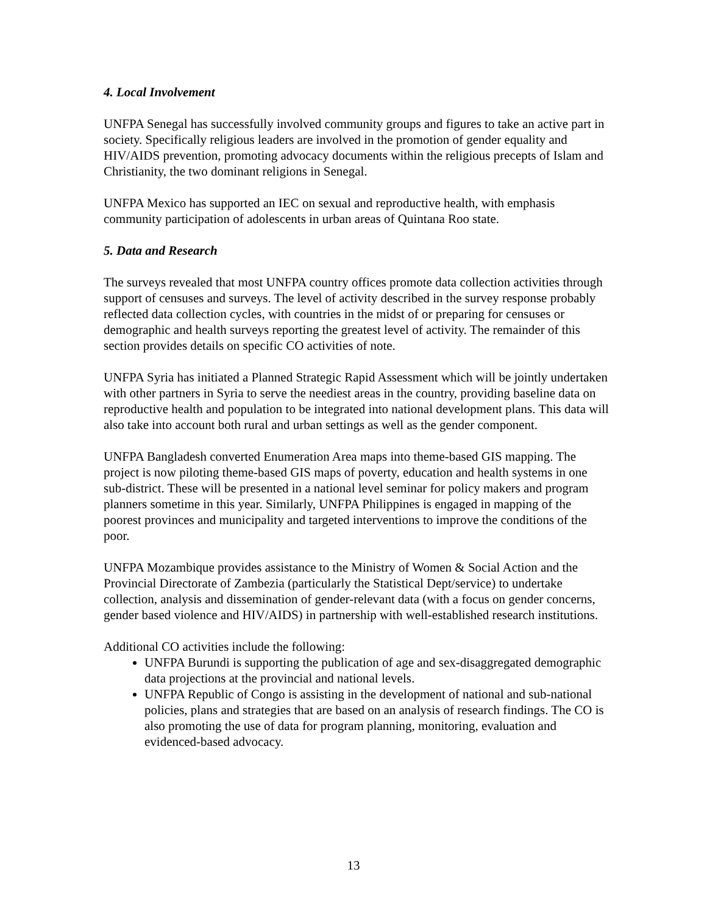4. Local Involvement
UNFPA Senegal has successfully involved community groups and figures to take an active part in society. Specifically religious leaders are involved in the promotion of gender equality and HIV/AIDS prevention, promoting advocacy documents within the religious precepts of Islam and Christianity, the two dominant religions in Senegal.
UNFPA Mexico has supported an IEC on sexual and reproductive health, with emphasis community participation of adolescents in urban areas of Quintana Roo state.
5. Data and Research
The surveys revealed that most UNFPA country offices promote data collection activities through support of censuses and surveys. The level of activity described in the survey response probably reflected data collection cycles, with countries in the midst of or preparing for censuses or demographic and health surveys reporting the greatest level of activity. The remainder of this section provides details on specific CO activities of note.
UNFPA Syria has initiated a Planned Strategic Rapid Assessment which will be jointly undertaken with other partners in Syria to serve the neediest areas in the country, providing baseline data on reproductive health and population to be integrated into national development plans. This data will also take into account both rural and urban settings as well as the gender component.
UNFPA Bangladesh converted Enumeration Area maps into theme-based GIS mapping. The project is now piloting theme-based GIS maps of poverty, education and health systems in one sub-district. These will be presented in a national level seminar for policy makers and program planners sometime in this year. Similarly, UNFPA Philippines is engaged in mapping of the poorest provinces and municipality and targeted interventions to improve the conditions of the poor.
UNFPA Mozambique provides assistance to the Ministry of Women & Social Action and the Provincial Directorate of Zambezia (particularly the Statistical Dept/service) to undertake collection, analysis and dissemination of gender-relevant data (with a focus on gender concerns, gender based violence and HIV/AIDS) in partnership with well-established research institutions.
Additional CO activities include the following:
UNFPA Burundi is supporting the publication of age and sex-disaggregated demographic data projections at the provincial and national levels.
UNFPA Republic of Congo is assisting in the development of national and sub-national policies, plans and strategies that are based on an analysis of research findings. The CO is also promoting the use of data for program planning, monitoring, evaluation and evidenced-based advocacy.
13